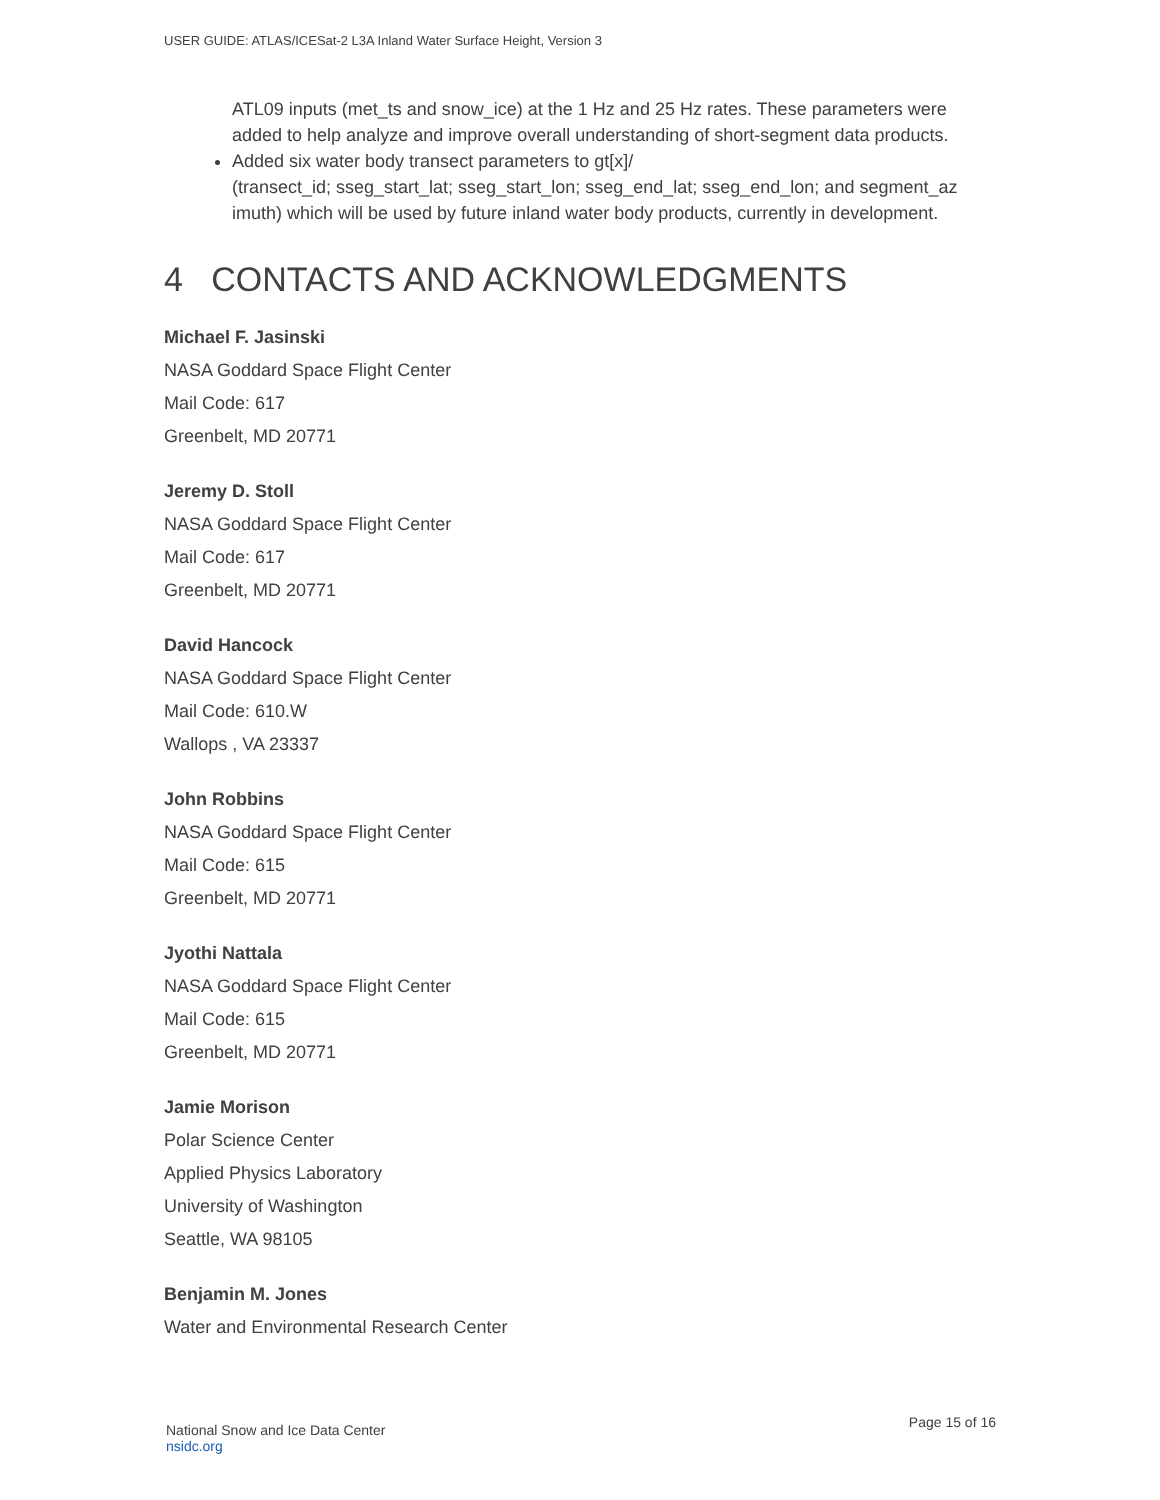USER GUIDE: ATLAS/ICESat-2 L3A Inland Water Surface Height, Version 3
ATL09 inputs (met_ts and snow_ice) at the 1 Hz and 25 Hz rates. These parameters were added to help analyze and improve overall understanding of short-segment data products.
Added six water body transect parameters to gt[x]/
(transect_id; sseg_start_lat; sseg_start_lon; sseg_end_lat; sseg_end_lon; and segment_az imuth) which will be used by future inland water body products, currently in development.
4 CONTACTS AND ACKNOWLEDGMENTS
Michael F. Jasinski
NASA Goddard Space Flight Center
Mail Code: 617
Greenbelt, MD 20771
Jeremy D. Stoll
NASA Goddard Space Flight Center
Mail Code: 617
Greenbelt, MD 20771
David Hancock
NASA Goddard Space Flight Center
Mail Code: 610.W
Wallops , VA 23337
John Robbins
NASA Goddard Space Flight Center
Mail Code: 615
Greenbelt, MD 20771
Jyothi Nattala
NASA Goddard Space Flight Center
Mail Code: 615
Greenbelt, MD 20771
Jamie Morison
Polar Science Center
Applied Physics Laboratory
University of Washington
Seattle, WA 98105
Benjamin M. Jones
Water and Environmental Research Center
National Snow and Ice Data Center
nsidc.org
Page 15 of 16